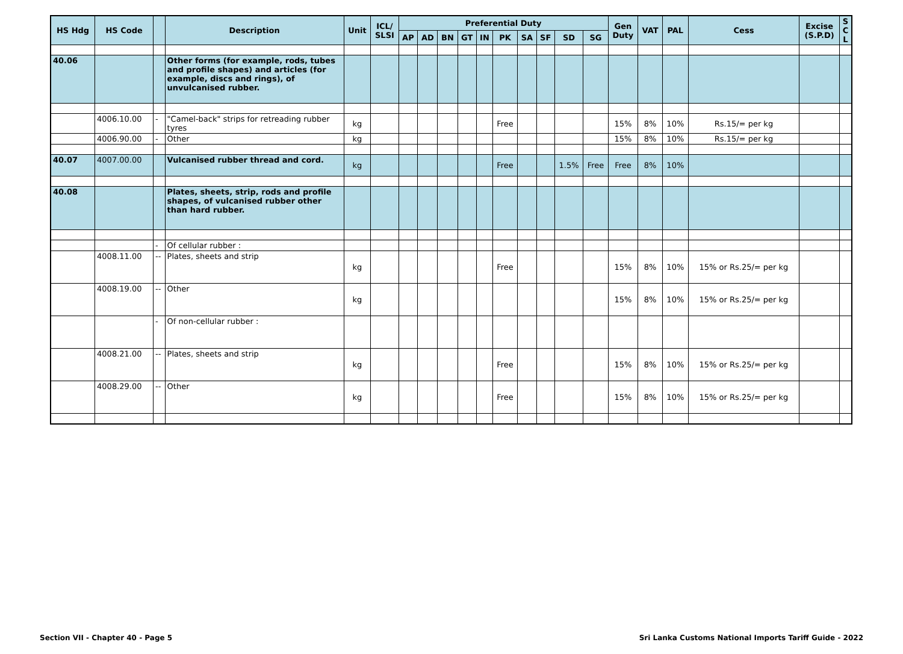| HS Hdg | HS Code | | Description | Unit | ICL/ SLSI | Preferential Duty | | | | | | | | | | Gen Duty | VAT | PAL | Cess | Excise (S.P.D) | S C L |
| --- | --- | --- | --- | --- | --- | --- | --- | --- | --- | --- | --- | --- | --- | --- | --- | --- | --- | --- | --- | --- | --- |
| | | | | | | AP | AD | BN | GT | IN | PK | SA | SF | SD | SG | | | | | | |
| 40.06 | | | Other forms (for example, rods, tubes and profile shapes) and articles (for example, discs and rings), of unvulcanised rubber. | | | | | | | | | | | | | | | | | | |
| | 4006.10.00 | - | "Camel-back" strips for retreading rubber tyres | kg | | | | | | | Free | | | | | 15% | 8% | 10% | Rs.15/= per kg | | |
| | 4006.90.00 | - | Other | kg | | | | | | | | | | | | 15% | 8% | 10% | Rs.15/= per kg | | |
| 40.07 | 4007.00.00 | | Vulcanised rubber thread and cord. | kg | | | | | | | Free | | | 1.5% | Free | Free | 8% | 10% | | | |
| 40.08 | | | Plates, sheets, strip, rods and profile shapes, of vulcanised rubber other than hard rubber. | | | | | | | | | | | | | | | | | | |
| | | - | Of cellular rubber : | | | | | | | | | | | | | | | | | | |
| | 4008.11.00 | -- | Plates, sheets and strip | kg | | | | | | | Free | | | | | 15% | 8% | 10% | 15% or Rs.25/= per kg | | |
| | 4008.19.00 | -- | Other | kg | | | | | | | | | | | | 15% | 8% | 10% | 15% or Rs.25/= per kg | | |
| | | - | Of non-cellular rubber : | | | | | | | | | | | | | | | | | | |
| | 4008.21.00 | -- | Plates, sheets and strip | kg | | | | | | | Free | | | | | 15% | 8% | 10% | 15% or Rs.25/= per kg | | |
| | 4008.29.00 | -- | Other | kg | | | | | | | Free | | | | | 15% | 8% | 10% | 15% or Rs.25/= per kg | | |
Section VII - Chapter 40 - Page 5 Sri Lanka Customs National Imports Tariff Guide - 2022